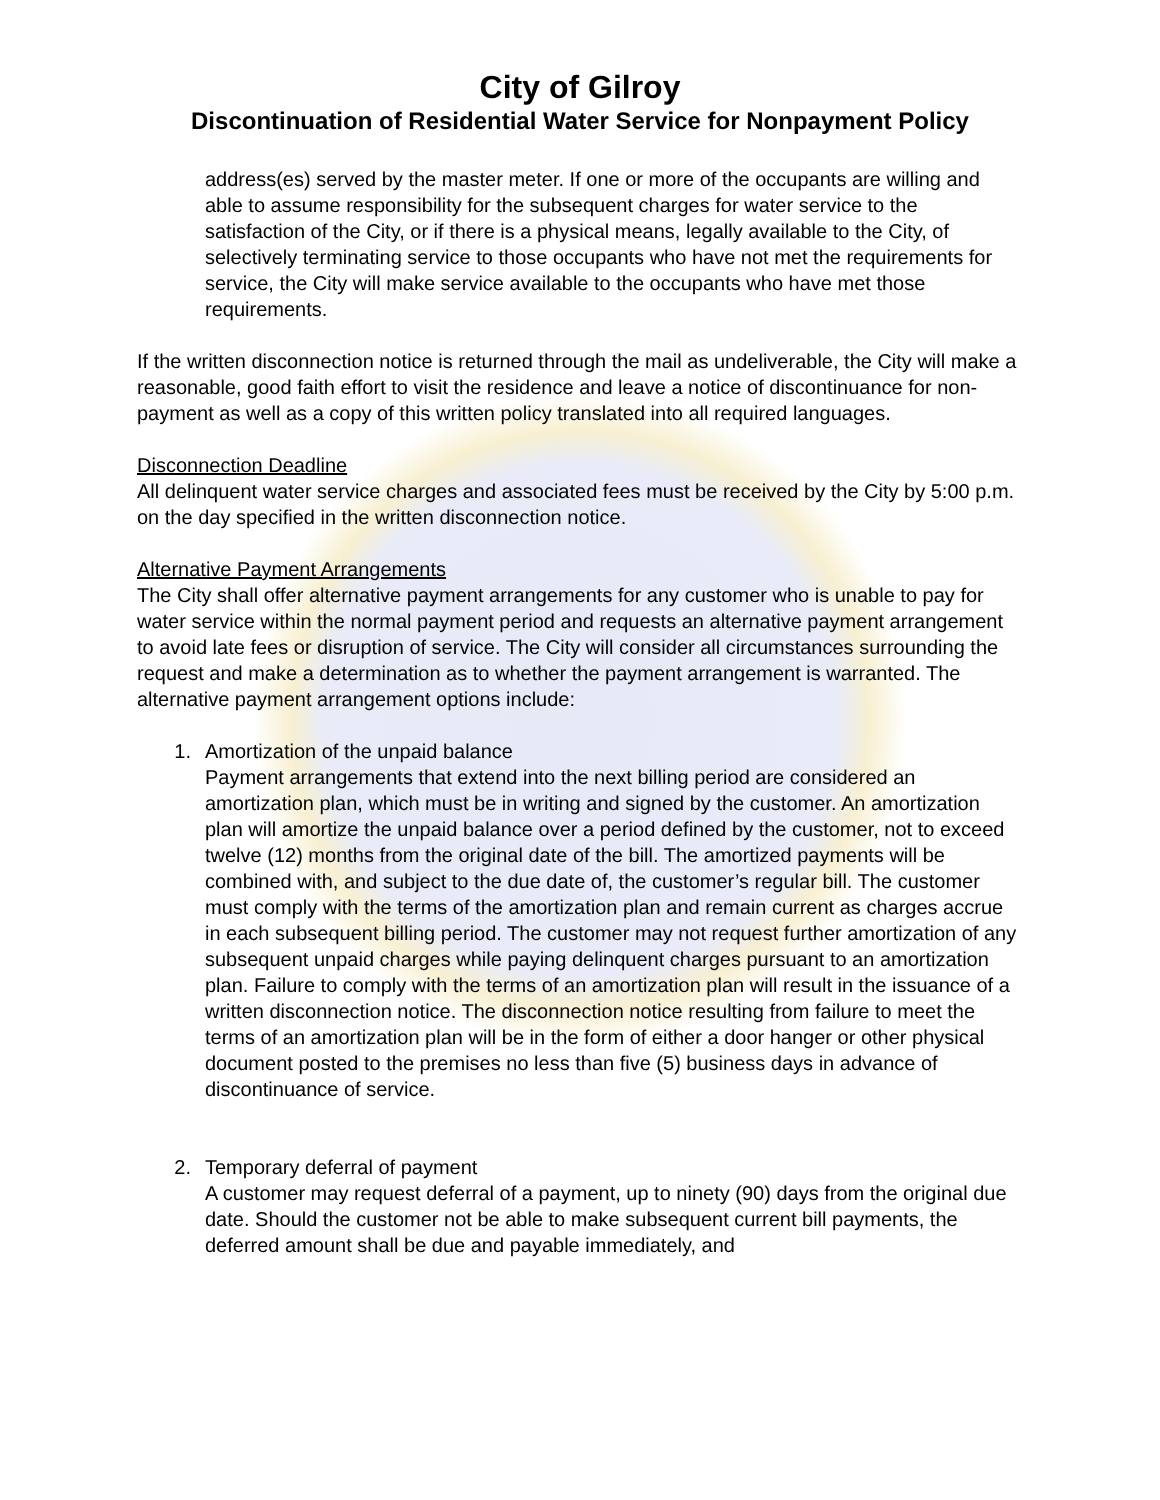City of Gilroy
Discontinuation of Residential Water Service for Nonpayment Policy
address(es) served by the master meter. If one or more of the occupants are willing and able to assume responsibility for the subsequent charges for water service to the satisfaction of the City, or if there is a physical means, legally available to the City, of selectively terminating service to those occupants who have not met the requirements for service, the City will make service available to the occupants who have met those requirements.
If the written disconnection notice is returned through the mail as undeliverable, the City will make a reasonable, good faith effort to visit the residence and leave a notice of discontinuance for non-payment as well as a copy of this written policy translated into all required languages.
Disconnection Deadline
All delinquent water service charges and associated fees must be received by the City by 5:00 p.m. on the day specified in the written disconnection notice.
Alternative Payment Arrangements
The City shall offer alternative payment arrangements for any customer who is unable to pay for water service within the normal payment period and requests an alternative payment arrangement to avoid late fees or disruption of service. The City will consider all circumstances surrounding the request and make a determination as to whether the payment arrangement is warranted. The alternative payment arrangement options include:
1. Amortization of the unpaid balance
Payment arrangements that extend into the next billing period are considered an amortization plan, which must be in writing and signed by the customer. An amortization plan will amortize the unpaid balance over a period defined by the customer, not to exceed twelve (12) months from the original date of the bill. The amortized payments will be combined with, and subject to the due date of, the customer’s regular bill. The customer must comply with the terms of the amortization plan and remain current as charges accrue in each subsequent billing period. The customer may not request further amortization of any subsequent unpaid charges while paying delinquent charges pursuant to an amortization plan. Failure to comply with the terms of an amortization plan will result in the issuance of a written disconnection notice. The disconnection notice resulting from failure to meet the terms of an amortization plan will be in the form of either a door hanger or other physical document posted to the premises no less than five (5) business days in advance of discontinuance of service.
2. Temporary deferral of payment
A customer may request deferral of a payment, up to ninety (90) days from the original due date. Should the customer not be able to make subsequent current bill payments, the deferred amount shall be due and payable immediately, and